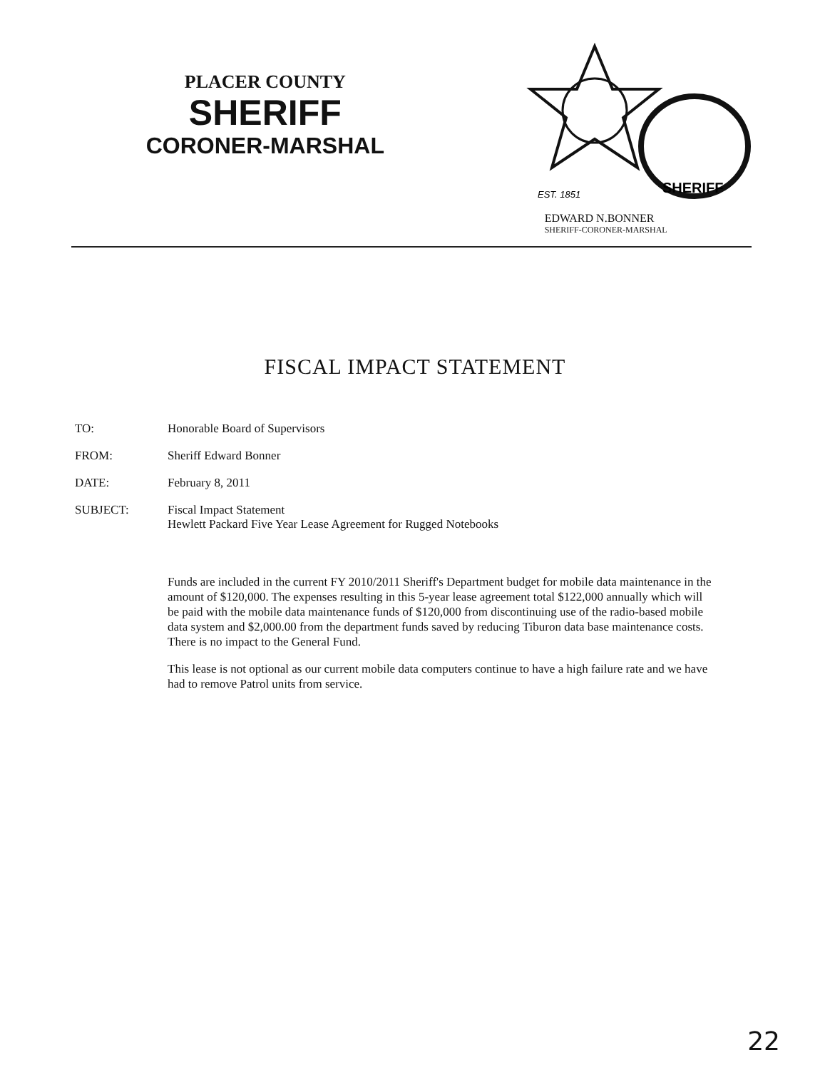PLACER COUNTY
SHERIFF
CORONER-MARSHAL
EST. 1851
SHERIFF
EDWARD N.BONNER
SHERIFF-CORONER-MARSHAL
FISCAL IMPACT STATEMENT
TO: Honorable Board of Supervisors
FROM: Sheriff Edward Bonner
DATE: February 8, 2011
SUBJECT: Fiscal Impact Statement
Hewlett Packard Five Year Lease Agreement for Rugged Notebooks
Funds are included in the current FY 2010/2011 Sheriff's Department budget for mobile data maintenance in the amount of $120,000. The expenses resulting in this 5-year lease agreement total $122,000 annually which will be paid with the mobile data maintenance funds of $120,000 from discontinuing use of the radio-based mobile data system and $2,000.00 from the department funds saved by reducing Tiburon data base maintenance costs. There is no impact to the General Fund.
This lease is not optional as our current mobile data computers continue to have a high failure rate and we have had to remove Patrol units from service.
22